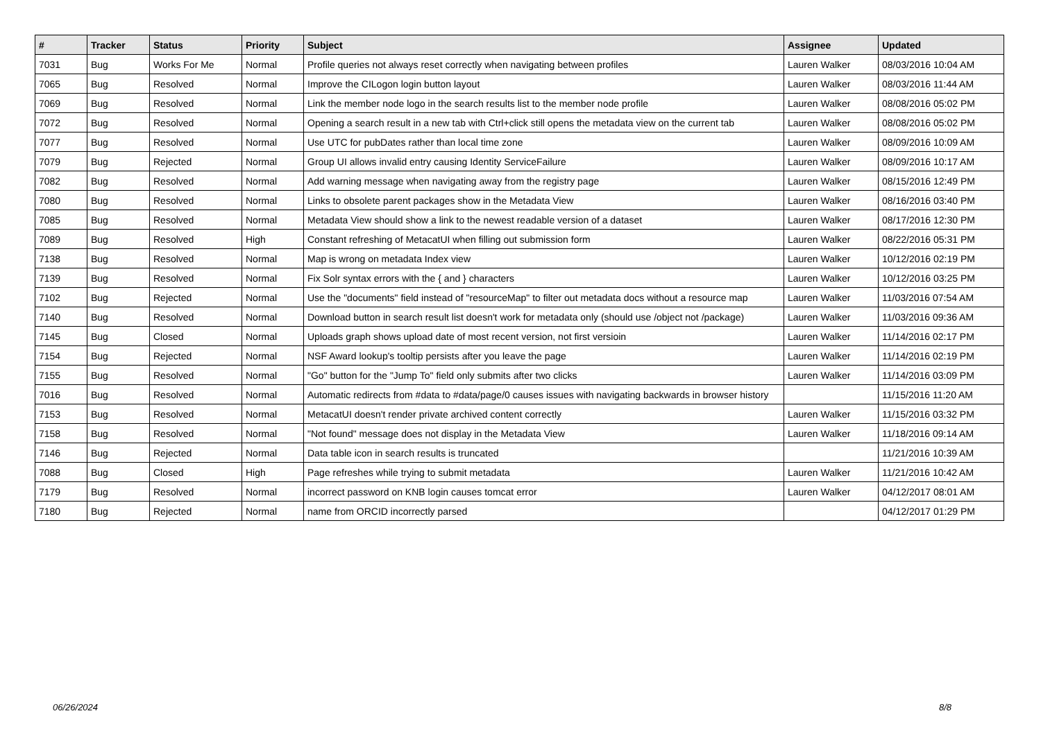| # | Tracker | Status | Priority | Subject | Assignee | Updated |
| --- | --- | --- | --- | --- | --- | --- |
| 7031 | Bug | Works For Me | Normal | Profile queries not always reset correctly when navigating between profiles | Lauren Walker | 08/03/2016 10:04 AM |
| 7065 | Bug | Resolved | Normal | Improve the CILogon login button layout | Lauren Walker | 08/03/2016 11:44 AM |
| 7069 | Bug | Resolved | Normal | Link the member node logo in the search results list to the member node profile | Lauren Walker | 08/08/2016 05:02 PM |
| 7072 | Bug | Resolved | Normal | Opening a search result in a new tab with Ctrl+click still opens the metadata view on the current tab | Lauren Walker | 08/08/2016 05:02 PM |
| 7077 | Bug | Resolved | Normal | Use UTC for pubDates rather than local time zone | Lauren Walker | 08/09/2016 10:09 AM |
| 7079 | Bug | Rejected | Normal | Group UI allows invalid entry causing Identity ServiceFailure | Lauren Walker | 08/09/2016 10:17 AM |
| 7082 | Bug | Resolved | Normal | Add warning message when navigating away from the registry page | Lauren Walker | 08/15/2016 12:49 PM |
| 7080 | Bug | Resolved | Normal | Links to obsolete parent packages show in the Metadata View | Lauren Walker | 08/16/2016 03:40 PM |
| 7085 | Bug | Resolved | Normal | Metadata View should show a link to the newest readable version of a dataset | Lauren Walker | 08/17/2016 12:30 PM |
| 7089 | Bug | Resolved | High | Constant refreshing of MetacatUI when filling out submission form | Lauren Walker | 08/22/2016 05:31 PM |
| 7138 | Bug | Resolved | Normal | Map is wrong on metadata Index view | Lauren Walker | 10/12/2016 02:19 PM |
| 7139 | Bug | Resolved | Normal | Fix Solr syntax errors with the { and } characters | Lauren Walker | 10/12/2016 03:25 PM |
| 7102 | Bug | Rejected | Normal | Use the "documents" field instead of "resourceMap" to filter out metadata docs without a resource map | Lauren Walker | 11/03/2016 07:54 AM |
| 7140 | Bug | Resolved | Normal | Download button in search result list doesn't work for metadata only (should use /object not /package) | Lauren Walker | 11/03/2016 09:36 AM |
| 7145 | Bug | Closed | Normal | Uploads graph shows upload date of most recent version, not first versioin | Lauren Walker | 11/14/2016 02:17 PM |
| 7154 | Bug | Rejected | Normal | NSF Award lookup's tooltip persists after you leave the page | Lauren Walker | 11/14/2016 02:19 PM |
| 7155 | Bug | Resolved | Normal | "Go" button for the "Jump To" field only submits after two clicks | Lauren Walker | 11/14/2016 03:09 PM |
| 7016 | Bug | Resolved | Normal | Automatic redirects from #data to #data/page/0 causes issues with navigating backwards in browser history | | 11/15/2016 11:20 AM |
| 7153 | Bug | Resolved | Normal | MetacatUI doesn't render private archived content correctly | Lauren Walker | 11/15/2016 03:32 PM |
| 7158 | Bug | Resolved | Normal | "Not found" message does not display in the Metadata View | Lauren Walker | 11/18/2016 09:14 AM |
| 7146 | Bug | Rejected | Normal | Data table icon in search results is truncated | | 11/21/2016 10:39 AM |
| 7088 | Bug | Closed | High | Page refreshes while trying to submit metadata | Lauren Walker | 11/21/2016 10:42 AM |
| 7179 | Bug | Resolved | Normal | incorrect password on KNB login causes tomcat error | Lauren Walker | 04/12/2017 08:01 AM |
| 7180 | Bug | Rejected | Normal | name from ORCID incorrectly parsed | | 04/12/2017 01:29 PM |
06/26/2024 8/8